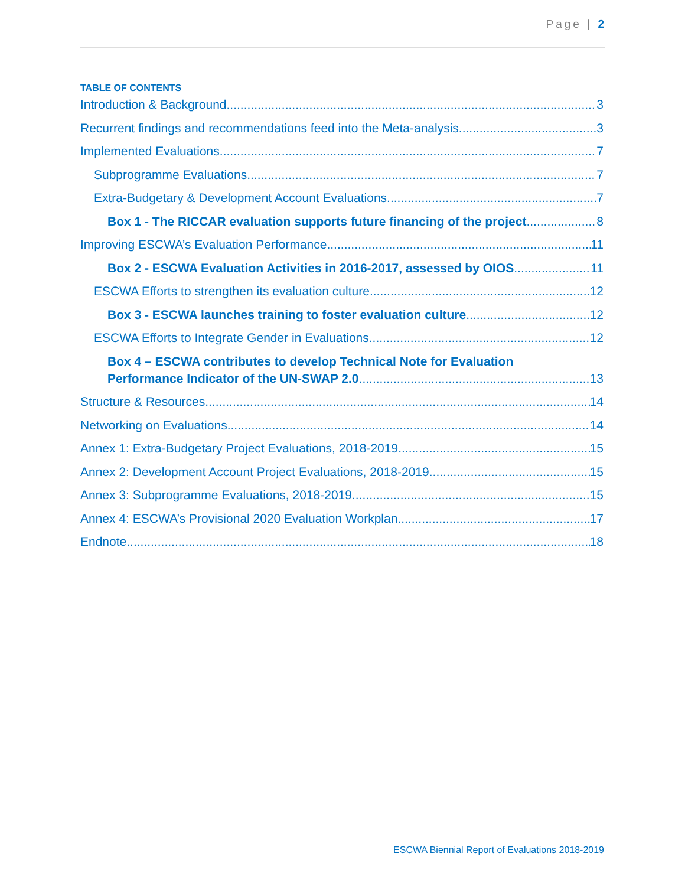Page | 2
TABLE OF CONTENTS
Introduction & Background 3
Recurrent findings and recommendations feed into the Meta-analysis 3
Implemented Evaluations 7
Subprogramme Evaluations 7
Extra-Budgetary & Development Account Evaluations 7
Box 1 - The RICCAR evaluation supports future financing of the project 8
Improving ESCWA’s Evaluation Performance 11
Box 2 - ESCWA Evaluation Activities in 2016-2017, assessed by OIOS 11
ESCWA Efforts to strengthen its evaluation culture 12
Box 3 - ESCWA launches training to foster evaluation culture 12
ESCWA Efforts to Integrate Gender in Evaluations 12
Box 4 – ESCWA contributes to develop Technical Note for Evaluation
Performance Indicator of the UN-SWAP 2.0 13
Structure & Resources 14
Networking on Evaluations 14
Annex 1: Extra-Budgetary Project Evaluations, 2018-2019 15
Annex 2: Development Account Project Evaluations, 2018-2019 15
Annex 3: Subprogramme Evaluations, 2018-2019 15
Annex 4: ESCWA’s Provisional 2020 Evaluation Workplan 17
Endnote 18
ESCWA Biennial Report of Evaluations 2018-2019